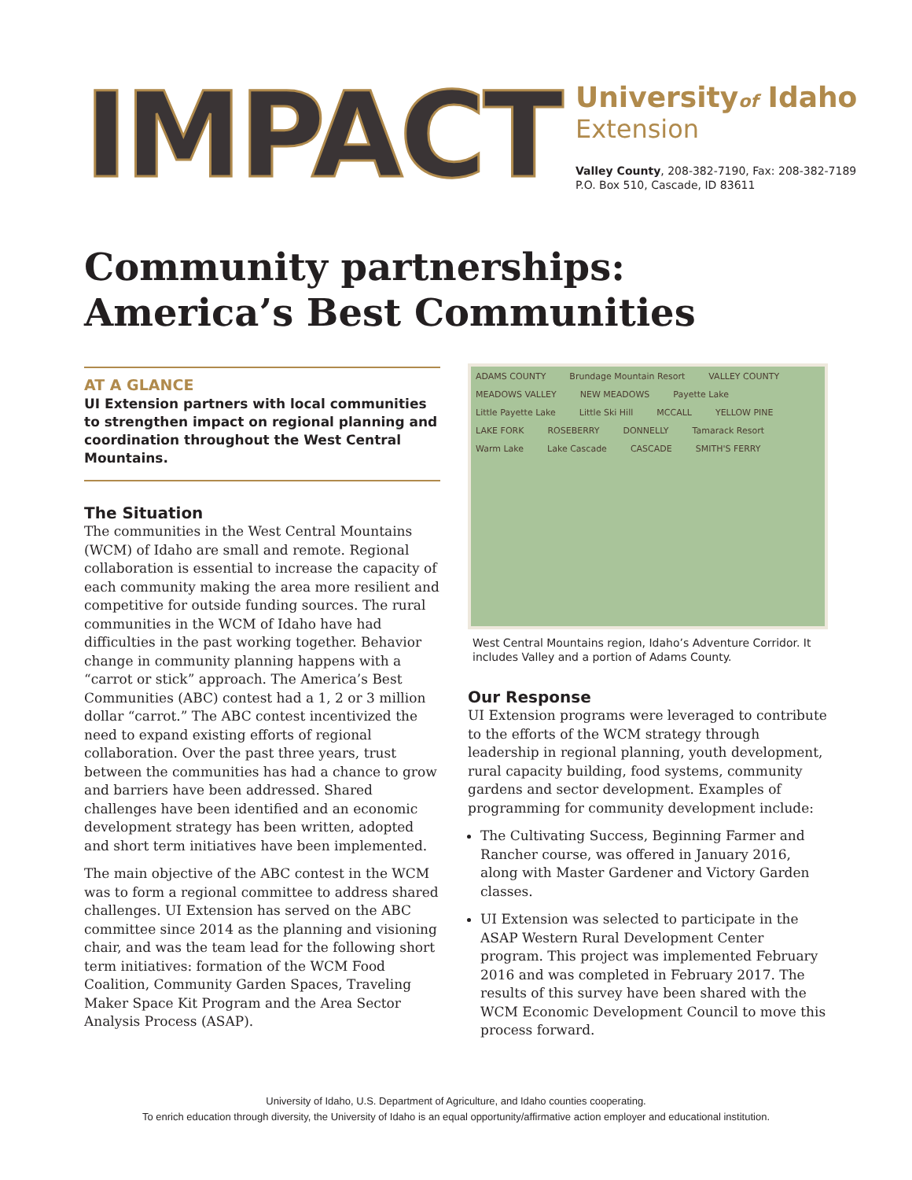IMPACT
Universityof Idaho
Extension
Valley County, 208-382-7190, Fax: 208-382-7189
P.O. Box 510, Cascade, ID 83611
Community partnerships: America’s Best Communities
AT A GLANCE
UI Extension partners with local communities to strengthen impact on regional planning and coordination throughout the West Central Mountains.
The Situation
The communities in the West Central Mountains (WCM) of Idaho are small and remote. Regional collaboration is essential to increase the capacity of each community making the area more resilient and competitive for outside funding sources. The rural communities in the WCM of Idaho have had difficulties in the past working together. Behavior change in community planning happens with a “carrot or stick” approach. The America’s Best Communities (ABC) contest had a 1, 2 or 3 million dollar “carrot.” The ABC contest incentivized the need to expand existing efforts of regional collaboration. Over the past three years, trust between the communities has had a chance to grow and barriers have been addressed. Shared challenges have been identified and an economic development strategy has been written, adopted and short term initiatives have been implemented.
The main objective of the ABC contest in the WCM was to form a regional committee to address shared challenges. UI Extension has served on the ABC committee since 2014 as the planning and visioning chair, and was the team lead for the following short term initiatives: formation of the WCM Food Coalition, Community Garden Spaces, Traveling Maker Space Kit Program and the Area Sector Analysis Process (ASAP).
ADAMS COUNTY Brundage Mountain Resort VALLEY COUNTY MEADOWS VALLEY NEW MEADOWS Payette Lake Little Payette Lake Little Ski Hill MCCALL YELLOW PINE LAKE FORK ROSEBERRY DONNELLY Tamarack Resort Warm Lake Lake Cascade CASCADE SMITH'S FERRY
West Central Mountains region, Idaho’s Adventure Corridor. It includes Valley and a portion of Adams County.
Our Response
UI Extension programs were leveraged to contribute to the efforts of the WCM strategy through leadership in regional planning, youth development, rural capacity building, food systems, community gardens and sector development. Examples of programming for community development include:
The Cultivating Success, Beginning Farmer and Rancher course, was offered in January 2016, along with Master Gardener and Victory Garden classes.
UI Extension was selected to participate in the ASAP Western Rural Development Center program. This project was implemented February 2016 and was completed in February 2017. The results of this survey have been shared with the WCM Economic Development Council to move this process forward.
University of Idaho, U.S. Department of Agriculture, and Idaho counties cooperating.
To enrich education through diversity, the University of Idaho is an equal opportunity/affirmative action employer and educational institution.